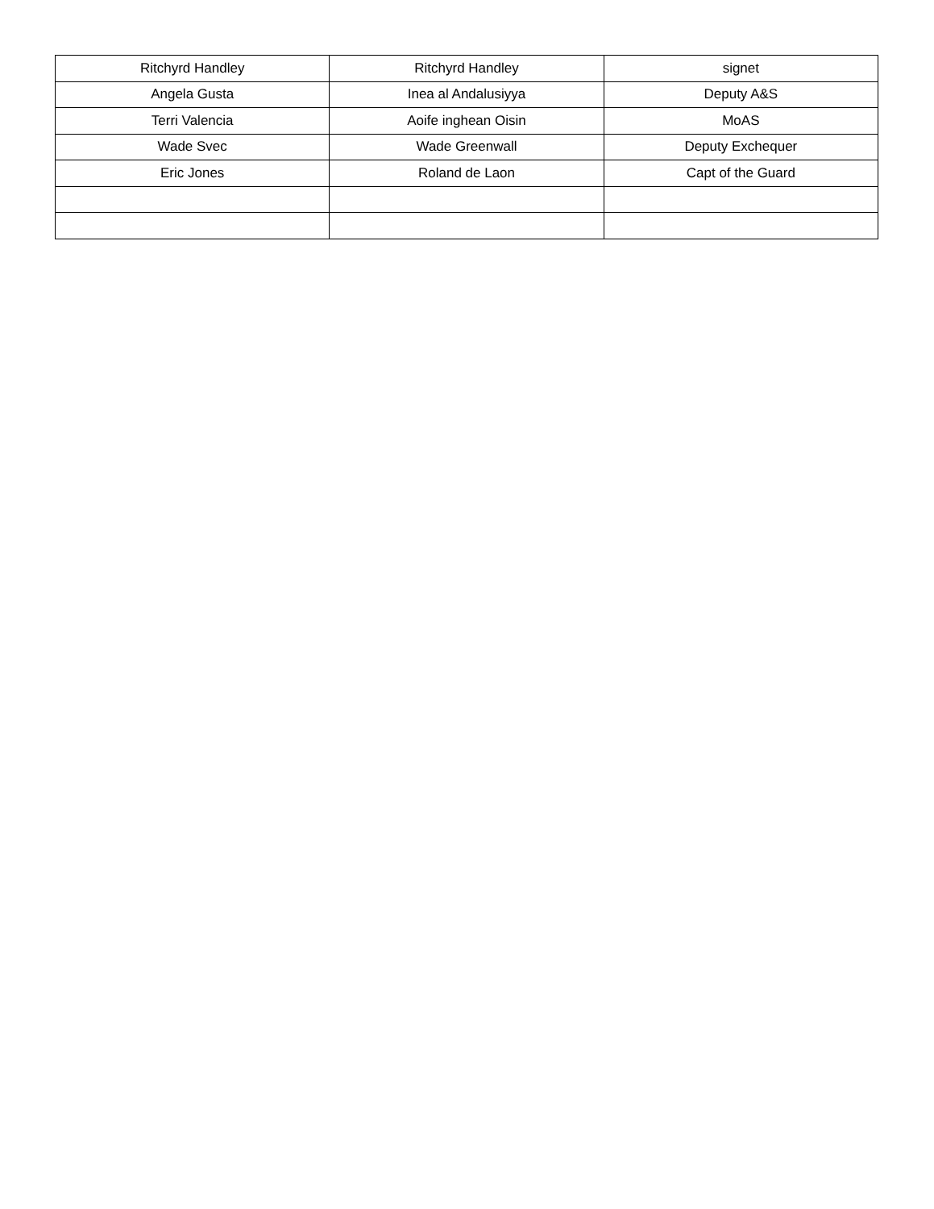| Ritchyrd Handley | Ritchyrd Handley | signet |
| Angela Gusta | Inea al Andalusiyya | Deputy A&S |
| Terri Valencia | Aoife inghean Oisin | MoAS |
| Wade Svec | Wade Greenwall | Deputy Exchequer |
| Eric Jones | Roland de Laon | Capt of the Guard |